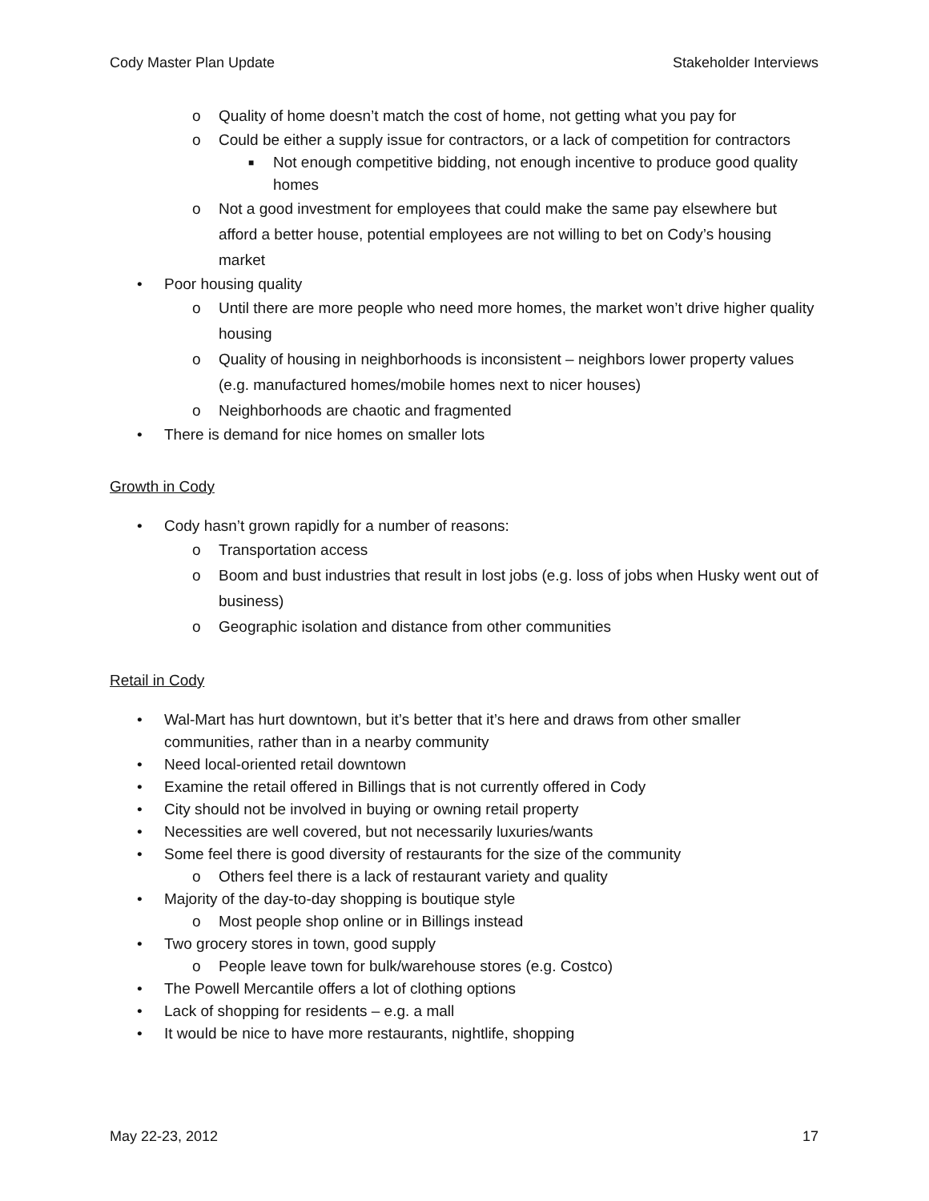Cody Master Plan Update Stakeholder Interviews
o Quality of home doesn’t match the cost of home, not getting what you pay for
o Could be either a supply issue for contractors, or a lack of competition for contractors
■ Not enough competitive bidding, not enough incentive to produce good quality homes
o Not a good investment for employees that could make the same pay elsewhere but afford a better house, potential employees are not willing to bet on Cody’s housing market
• Poor housing quality
o Until there are more people who need more homes, the market won’t drive higher quality housing
o Quality of housing in neighborhoods is inconsistent – neighbors lower property values (e.g. manufactured homes/mobile homes next to nicer houses)
o Neighborhoods are chaotic and fragmented
• There is demand for nice homes on smaller lots
Growth in Cody
• Cody hasn’t grown rapidly for a number of reasons:
o Transportation access
o Boom and bust industries that result in lost jobs (e.g. loss of jobs when Husky went out of business)
o Geographic isolation and distance from other communities
Retail in Cody
• Wal-Mart has hurt downtown, but it’s better that it’s here and draws from other smaller communities, rather than in a nearby community
• Need local-oriented retail downtown
• Examine the retail offered in Billings that is not currently offered in Cody
• City should not be involved in buying or owning retail property
• Necessities are well covered, but not necessarily luxuries/wants
• Some feel there is good diversity of restaurants for the size of the community
o Others feel there is a lack of restaurant variety and quality
• Majority of the day-to-day shopping is boutique style
o Most people shop online or in Billings instead
• Two grocery stores in town, good supply
o People leave town for bulk/warehouse stores (e.g. Costco)
• The Powell Mercantile offers a lot of clothing options
• Lack of shopping for residents – e.g. a mall
• It would be nice to have more restaurants, nightlife, shopping
May 22-23, 2012 17